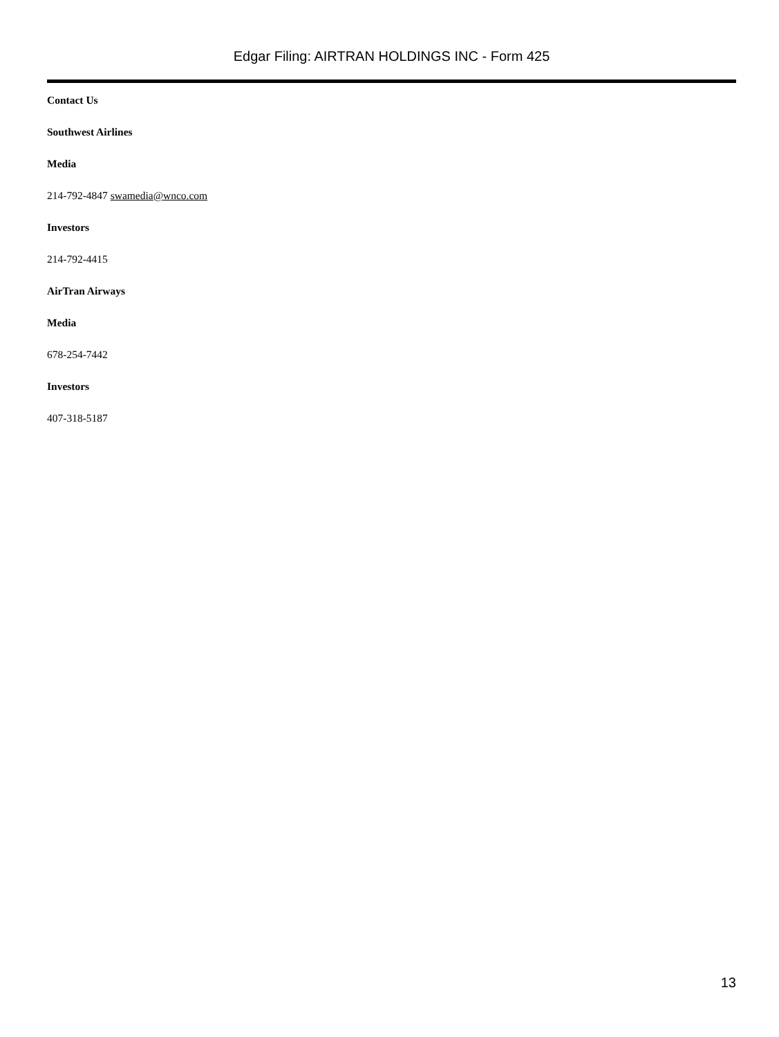Edgar Filing: AIRTRAN HOLDINGS INC - Form 425
Contact Us
Southwest Airlines
Media
214-792-4847 swamedia@wnco.com
Investors
214-792-4415
AirTran Airways
Media
678-254-7442
Investors
407-318-5187
13